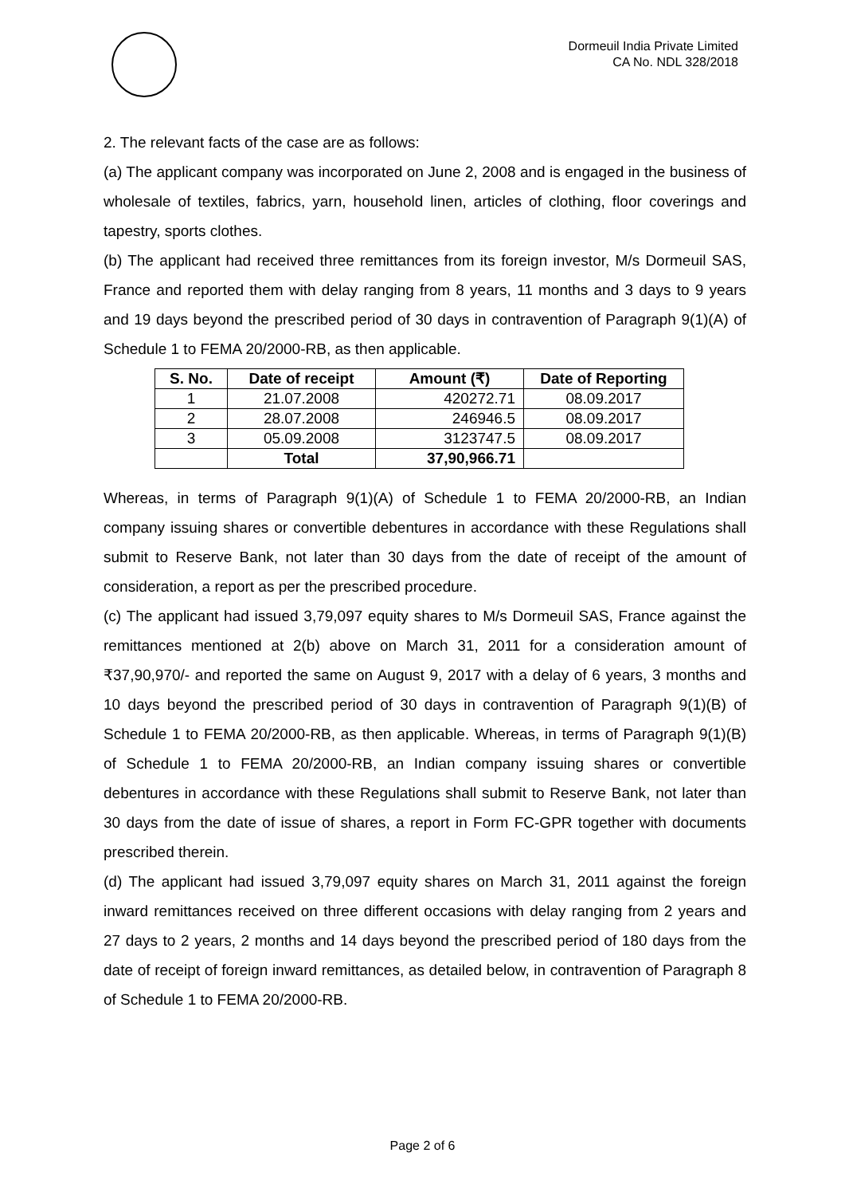Dormeuil India Private Limited
CA No. NDL 328/2018
2. The relevant facts of the case are as follows:
(a) The applicant company was incorporated on June 2, 2008 and is engaged in the business of wholesale of textiles, fabrics, yarn, household linen, articles of clothing, floor coverings and tapestry, sports clothes.
(b) The applicant had received three remittances from its foreign investor, M/s Dormeuil SAS, France and reported them with delay ranging from 8 years, 11 months and 3 days to 9 years and 19 days beyond the prescribed period of 30 days in contravention of Paragraph 9(1)(A) of Schedule 1 to FEMA 20/2000-RB, as then applicable.
| S. No. | Date of receipt | Amount (₹) | Date of Reporting |
| --- | --- | --- | --- |
| 1 | 21.07.2008 | 420272.71 | 08.09.2017 |
| 2 | 28.07.2008 | 246946.5 | 08.09.2017 |
| 3 | 05.09.2008 | 3123747.5 | 08.09.2017 |
| | Total | 37,90,966.71 | |
Whereas, in terms of Paragraph 9(1)(A) of Schedule 1 to FEMA 20/2000-RB, an Indian company issuing shares or convertible debentures in accordance with these Regulations shall submit to Reserve Bank, not later than 30 days from the date of receipt of the amount of consideration, a report as per the prescribed procedure.
(c) The applicant had issued 3,79,097 equity shares to M/s Dormeuil SAS, France against the remittances mentioned at 2(b) above on March 31, 2011 for a consideration amount of ₹37,90,970/- and reported the same on August 9, 2017 with a delay of 6 years, 3 months and 10 days beyond the prescribed period of 30 days in contravention of Paragraph 9(1)(B) of Schedule 1 to FEMA 20/2000-RB, as then applicable. Whereas, in terms of Paragraph 9(1)(B) of Schedule 1 to FEMA 20/2000-RB, an Indian company issuing shares or convertible debentures in accordance with these Regulations shall submit to Reserve Bank, not later than 30 days from the date of issue of shares, a report in Form FC-GPR together with documents prescribed therein.
(d) The applicant had issued 3,79,097 equity shares on March 31, 2011 against the foreign inward remittances received on three different occasions with delay ranging from 2 years and 27 days to 2 years, 2 months and 14 days beyond the prescribed period of 180 days from the date of receipt of foreign inward remittances, as detailed below, in contravention of Paragraph 8 of Schedule 1 to FEMA 20/2000-RB.
Page 2 of 6